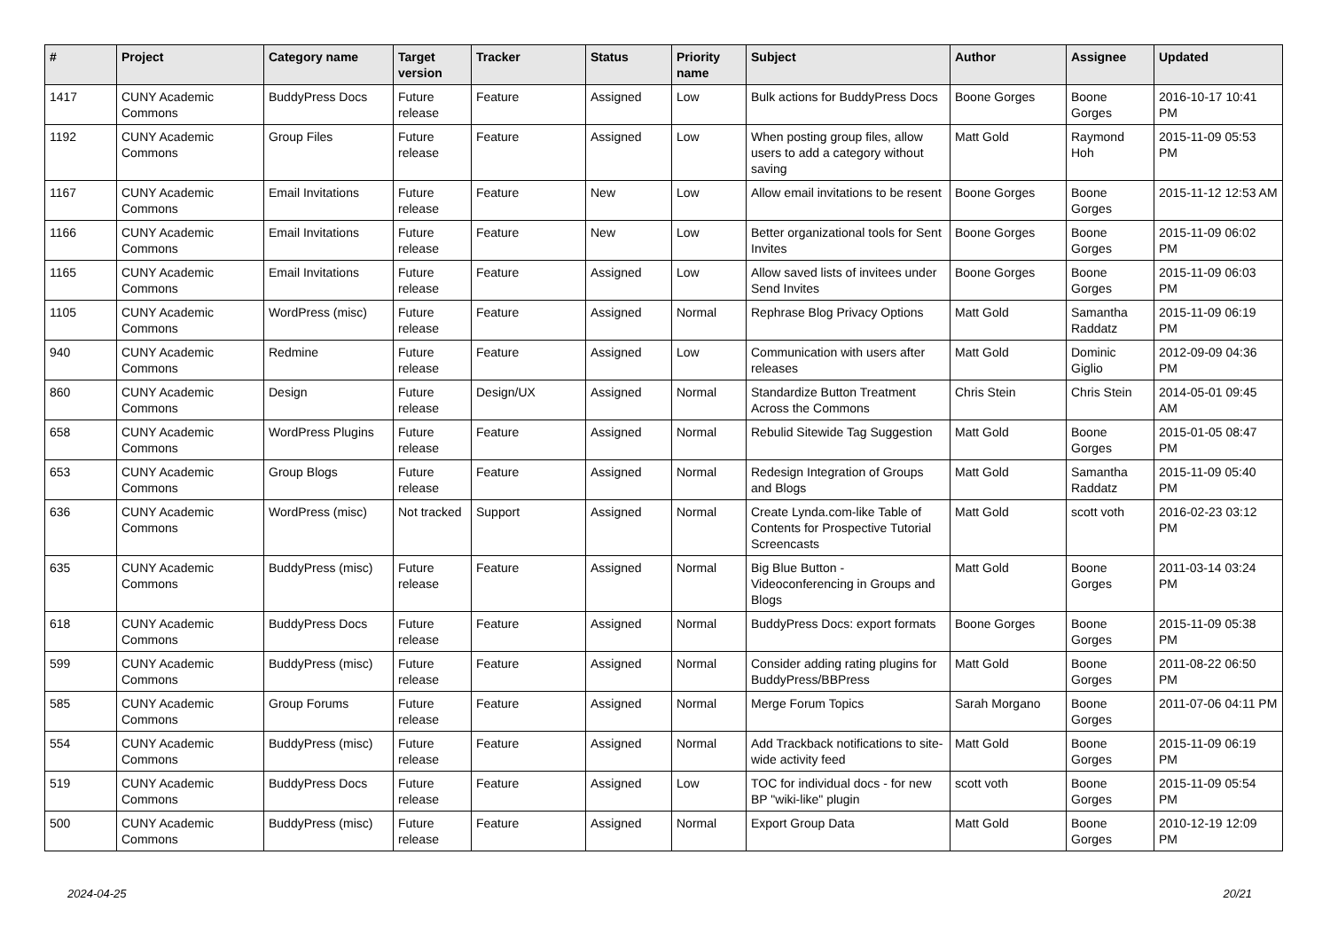| # | Project | Category name | Target version | Tracker | Status | Priority name | Subject | Author | Assignee | Updated |
| --- | --- | --- | --- | --- | --- | --- | --- | --- | --- | --- |
| 1417 | CUNY Academic Commons | BuddyPress Docs | Future release | Feature | Assigned | Low | Bulk actions for BuddyPress Docs | Boone Gorges | Boone Gorges | 2016-10-17 10:41 PM |
| 1192 | CUNY Academic Commons | Group Files | Future release | Feature | Assigned | Low | When posting group files, allow users to add a category without saving | Matt Gold | Raymond Hoh | 2015-11-09 05:53 PM |
| 1167 | CUNY Academic Commons | Email Invitations | Future release | Feature | New | Low | Allow email invitations to be resent | Boone Gorges | Boone Gorges | 2015-11-12 12:53 AM |
| 1166 | CUNY Academic Commons | Email Invitations | Future release | Feature | New | Low | Better organizational tools for Sent Invites | Boone Gorges | Boone Gorges | 2015-11-09 06:02 PM |
| 1165 | CUNY Academic Commons | Email Invitations | Future release | Feature | Assigned | Low | Allow saved lists of invitees under Send Invites | Boone Gorges | Boone Gorges | 2015-11-09 06:03 PM |
| 1105 | CUNY Academic Commons | WordPress (misc) | Future release | Feature | Assigned | Normal | Rephrase Blog Privacy Options | Matt Gold | Samantha Raddatz | 2015-11-09 06:19 PM |
| 940 | CUNY Academic Commons | Redmine | Future release | Feature | Assigned | Low | Communication with users after releases | Matt Gold | Dominic Giglio | 2012-09-09 04:36 PM |
| 860 | CUNY Academic Commons | Design | Future release | Design/UX | Assigned | Normal | Standardize Button Treatment Across the Commons | Chris Stein | Chris Stein | 2014-05-01 09:45 AM |
| 658 | CUNY Academic Commons | WordPress Plugins | Future release | Feature | Assigned | Normal | Rebulid Sitewide Tag Suggestion | Matt Gold | Boone Gorges | 2015-01-05 08:47 PM |
| 653 | CUNY Academic Commons | Group Blogs | Future release | Feature | Assigned | Normal | Redesign Integration of Groups and Blogs | Matt Gold | Samantha Raddatz | 2015-11-09 05:40 PM |
| 636 | CUNY Academic Commons | WordPress (misc) | Not tracked | Support | Assigned | Normal | Create Lynda.com-like Table of Contents for Prospective Tutorial Screencasts | Matt Gold | scott voth | 2016-02-23 03:12 PM |
| 635 | CUNY Academic Commons | BuddyPress (misc) | Future release | Feature | Assigned | Normal | Big Blue Button - Videoconferencing in Groups and Blogs | Matt Gold | Boone Gorges | 2011-03-14 03:24 PM |
| 618 | CUNY Academic Commons | BuddyPress Docs | Future release | Feature | Assigned | Normal | BuddyPress Docs: export formats | Boone Gorges | Boone Gorges | 2015-11-09 05:38 PM |
| 599 | CUNY Academic Commons | BuddyPress (misc) | Future release | Feature | Assigned | Normal | Consider adding rating plugins for BuddyPress/BBPress | Matt Gold | Boone Gorges | 2011-08-22 06:50 PM |
| 585 | CUNY Academic Commons | Group Forums | Future release | Feature | Assigned | Normal | Merge Forum Topics | Sarah Morgano | Boone Gorges | 2011-07-06 04:11 PM |
| 554 | CUNY Academic Commons | BuddyPress (misc) | Future release | Feature | Assigned | Normal | Add Trackback notifications to site-wide activity feed | Matt Gold | Boone Gorges | 2015-11-09 06:19 PM |
| 519 | CUNY Academic Commons | BuddyPress Docs | Future release | Feature | Assigned | Low | TOC for individual docs - for new BP "wiki-like" plugin | scott voth | Boone Gorges | 2015-11-09 05:54 PM |
| 500 | CUNY Academic Commons | BuddyPress (misc) | Future release | Feature | Assigned | Normal | Export Group Data | Matt Gold | Boone Gorges | 2010-12-19 12:09 PM |
2024-04-25 20/21